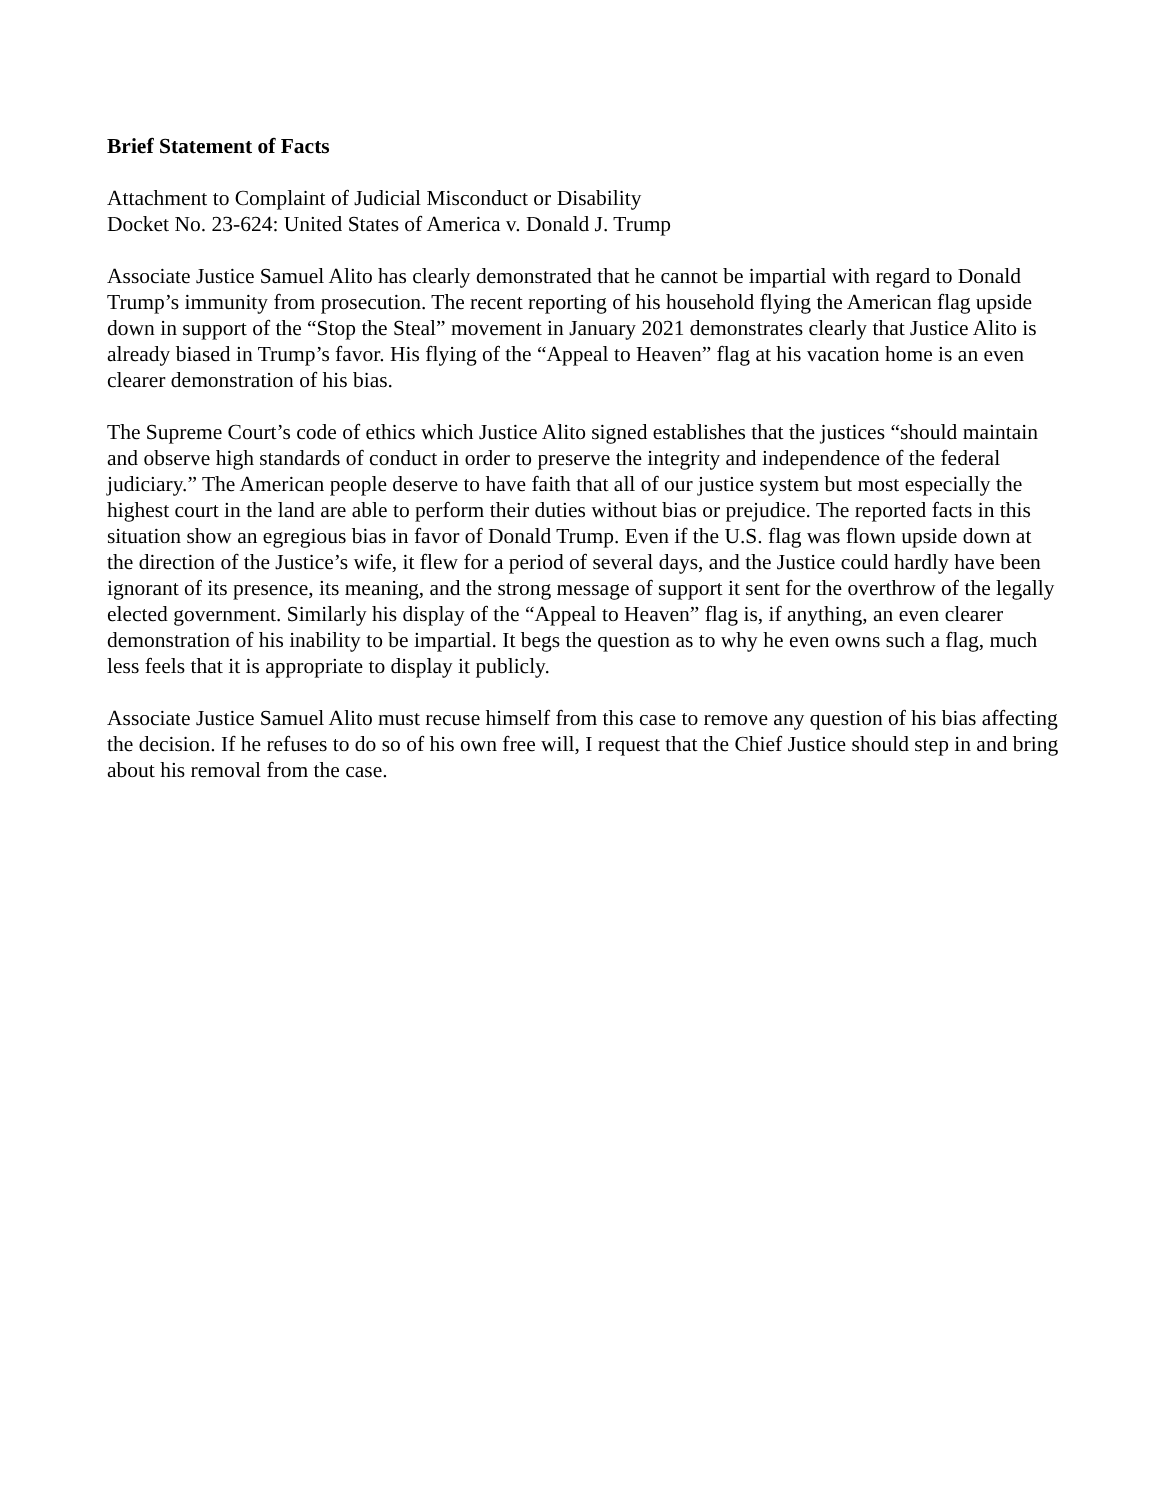Brief Statement of Facts
Attachment to Complaint of Judicial Misconduct or Disability
Docket No. 23-624: United States of America v. Donald J. Trump
Associate Justice Samuel Alito has clearly demonstrated that he cannot be impartial with regard to Donald Trump’s immunity from prosecution. The recent reporting of his household flying the American flag upside down in support of the “Stop the Steal” movement in January 2021 demonstrates clearly that Justice Alito is already biased in Trump’s favor. His flying of the “Appeal to Heaven” flag at his vacation home is an even clearer demonstration of his bias.
The Supreme Court’s code of ethics which Justice Alito signed establishes that the justices “should maintain and observe high standards of conduct in order to preserve the integrity and independence of the federal judiciary.” The American people deserve to have faith that all of our justice system but most especially the highest court in the land are able to perform their duties without bias or prejudice. The reported facts in this situation show an egregious bias in favor of Donald Trump. Even if the U.S. flag was flown upside down at the direction of the Justice’s wife, it flew for a period of several days, and the Justice could hardly have been ignorant of its presence, its meaning, and the strong message of support it sent for the overthrow of the legally elected government. Similarly his display of the “Appeal to Heaven” flag is, if anything, an even clearer demonstration of his inability to be impartial. It begs the question as to why he even owns such a flag, much less feels that it is appropriate to display it publicly.
Associate Justice Samuel Alito must recuse himself from this case to remove any question of his bias affecting the decision. If he refuses to do so of his own free will, I request that the Chief Justice should step in and bring about his removal from the case.